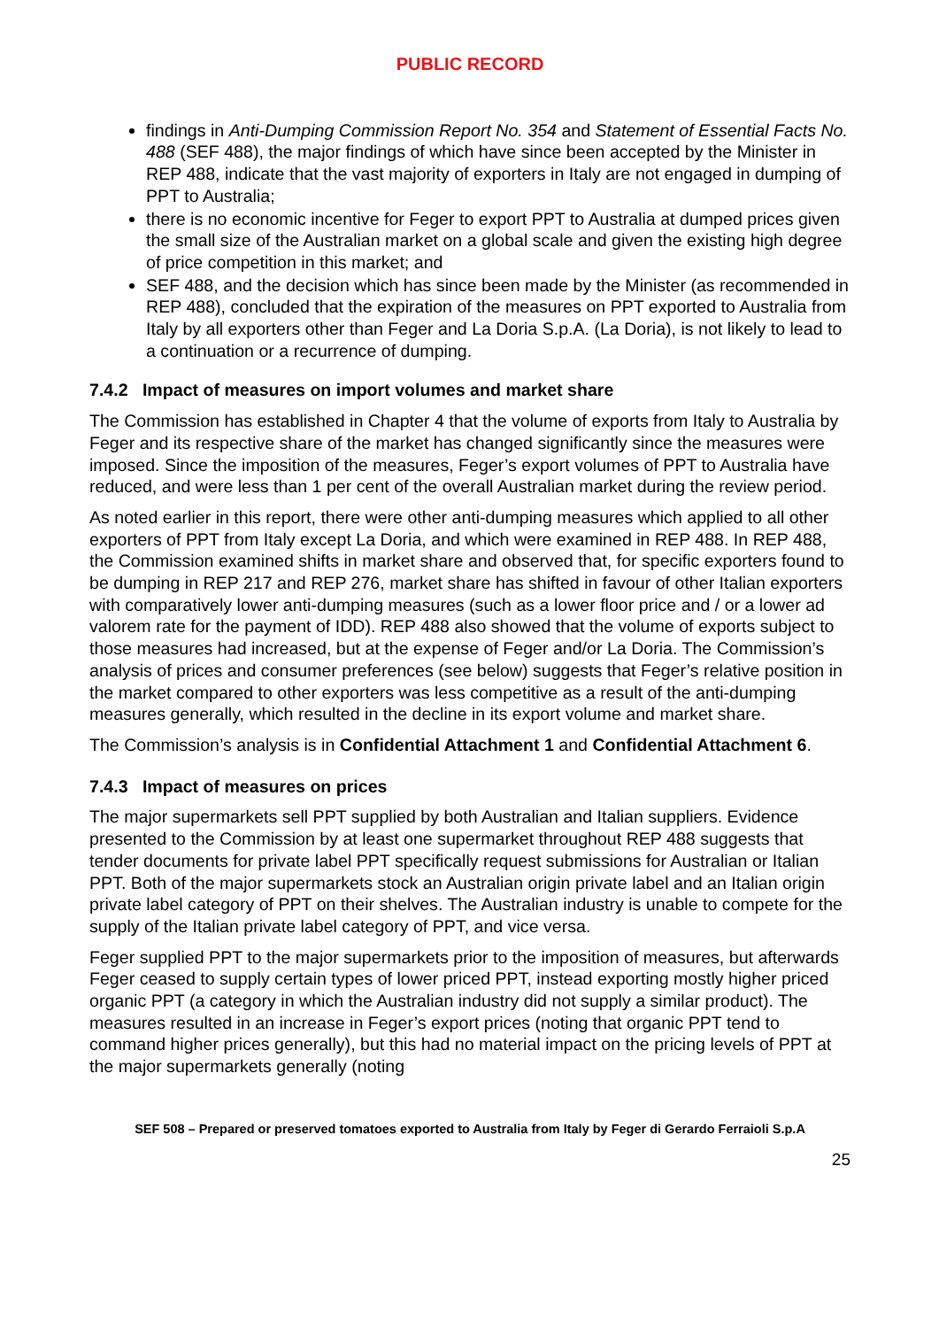PUBLIC RECORD
findings in Anti-Dumping Commission Report No. 354 and Statement of Essential Facts No. 488 (SEF 488), the major findings of which have since been accepted by the Minister in REP 488, indicate that the vast majority of exporters in Italy are not engaged in dumping of PPT to Australia;
there is no economic incentive for Feger to export PPT to Australia at dumped prices given the small size of the Australian market on a global scale and given the existing high degree of price competition in this market; and
SEF 488, and the decision which has since been made by the Minister (as recommended in REP 488), concluded that the expiration of the measures on PPT exported to Australia from Italy by all exporters other than Feger and La Doria S.p.A. (La Doria), is not likely to lead to a continuation or a recurrence of dumping.
7.4.2 Impact of measures on import volumes and market share
The Commission has established in Chapter 4 that the volume of exports from Italy to Australia by Feger and its respective share of the market has changed significantly since the measures were imposed. Since the imposition of the measures, Feger’s export volumes of PPT to Australia have reduced, and were less than 1 per cent of the overall Australian market during the review period.
As noted earlier in this report, there were other anti-dumping measures which applied to all other exporters of PPT from Italy except La Doria, and which were examined in REP 488. In REP 488, the Commission examined shifts in market share and observed that, for specific exporters found to be dumping in REP 217 and REP 276, market share has shifted in favour of other Italian exporters with comparatively lower anti-dumping measures (such as a lower floor price and / or a lower ad valorem rate for the payment of IDD). REP 488 also showed that the volume of exports subject to those measures had increased, but at the expense of Feger and/or La Doria. The Commission’s analysis of prices and consumer preferences (see below) suggests that Feger’s relative position in the market compared to other exporters was less competitive as a result of the anti-dumping measures generally, which resulted in the decline in its export volume and market share.
The Commission’s analysis is in Confidential Attachment 1 and Confidential Attachment 6.
7.4.3 Impact of measures on prices
The major supermarkets sell PPT supplied by both Australian and Italian suppliers. Evidence presented to the Commission by at least one supermarket throughout REP 488 suggests that tender documents for private label PPT specifically request submissions for Australian or Italian PPT. Both of the major supermarkets stock an Australian origin private label and an Italian origin private label category of PPT on their shelves. The Australian industry is unable to compete for the supply of the Italian private label category of PPT, and vice versa.
Feger supplied PPT to the major supermarkets prior to the imposition of measures, but afterwards Feger ceased to supply certain types of lower priced PPT, instead exporting mostly higher priced organic PPT (a category in which the Australian industry did not supply a similar product). The measures resulted in an increase in Feger’s export prices (noting that organic PPT tend to command higher prices generally), but this had no material impact on the pricing levels of PPT at the major supermarkets generally (noting
SEF 508 – Prepared or preserved tomatoes exported to Australia from Italy by Feger di Gerardo Ferraioli S.p.A
25